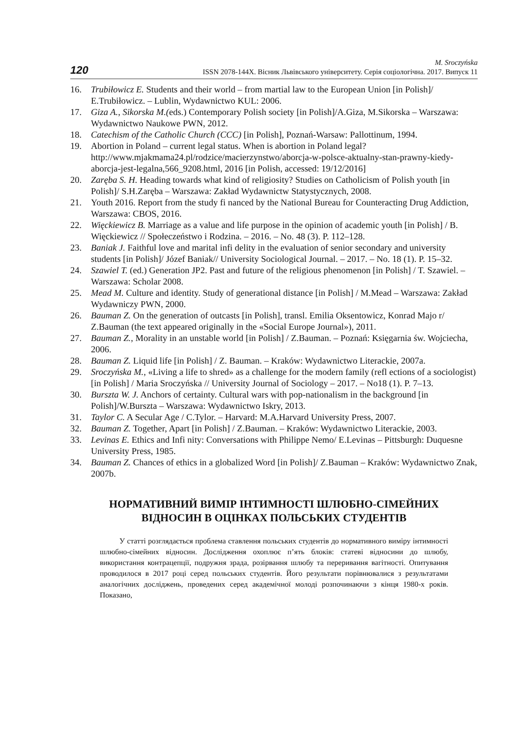120 M. Sroczyńska
ISSN 2078-144X. Вісник Львівського університету. Серія соціологічна. 2017. Випуск 11
16. Trubiłowicz E. Students and their world – from martial law to the European Union [in Polish]/ E.Trubiłowicz. – Lublin, Wydawnictwo KUL: 2006.
17. Giza A., Sikorska M.(eds.) Contemporary Polish society [in Polish]/A.Giza, M.Sikorska – Warszawa: Wydawnictwo Naukowe PWN, 2012.
18. Catechism of the Catholic Church (CCC) [in Polish], Poznań-Warsaw: Pallottinum, 1994.
19. Abortion in Poland – current legal status. When is abortion in Poland legal? http://www.mjakmama24.pl/rodzice/macierzynstwo/aborcja-w-polsce-aktualny-stan-prawny-kiedy-aborcja-jest-legalna,566_9208.html, 2016 [in Polish, accessed: 19/12/2016]
20. Zaręba S. H. Heading towards what kind of religiosity? Studies on Catholicism of Polish youth [in Polish]/ S.H.Zaręba – Warszawa: Zakład Wydawnictw Statystycznych, 2008.
21. Youth 2016. Report from the study fi nanced by the National Bureau for Counteracting Drug Addiction, Warszawa: CBOS, 2016.
22. Więckiewicz B. Marriage as a value and life purpose in the opinion of academic youth [in Polish] / B. Więckiewicz // Społeczeństwo i Rodzina. – 2016. – No. 48 (3). P. 112–128.
23. Baniak J. Faithful love and marital infi delity in the evaluation of senior secondary and university students [in Polish]/ Józef Baniak// University Sociological Journal. – 2017. – No. 18 (1). P. 15–32.
24. Szawiel T. (ed.) Generation JP2. Past and future of the religious phenomenon [in Polish] / T. Szawiel. – Warszawa: Scholar 2008.
25. Mead M. Culture and identity. Study of generational distance [in Polish] / M.Mead – Warszawa: Zakład Wydawniczy PWN, 2000.
26. Bauman Z. On the generation of outcasts [in Polish], transl. Emilia Oksentowicz, Konrad Majo r/ Z.Bauman (the text appeared originally in the «Social Europe Journal»), 2011.
27. Bauman Z., Morality in an unstable world [in Polish] / Z.Bauman. – Poznań: Księgarnia św. Wojciecha, 2006.
28. Bauman Z. Liquid life [in Polish] / Z. Bauman. – Kraków: Wydawnictwo Literackie, 2007a.
29. Sroczyńska M., «Living a life to shred» as a challenge for the modern family (refl ections of a sociologist) [in Polish] / Maria Sroczyńska // University Journal of Sociology – 2017. – No18 (1). P. 7–13.
30. Burszta W. J. Anchors of certainty. Cultural wars with pop-nationalism in the background [in Polish]/W.Burszta – Warszawa: Wydawnictwo Iskry, 2013.
31. Taylor C. A Secular Age / C.Tylor. – Harvard: M.A.Harvard University Press, 2007.
32. Bauman Z. Together, Apart [in Polish] / Z.Bauman. – Kraków: Wydawnictwo Literackie, 2003.
33. Levinas E. Ethics and Infi nity: Conversations with Philippe Nemo/ E.Levinas – Pittsburgh: Duquesne University Press, 1985.
34. Bauman Z. Chances of ethics in a globalized Word [in Polish]/ Z.Bauman – Kraków: Wydawnictwo Znak, 2007b.
НОРМАТИВНИЙ ВИМІР ІНТИМНОСТІ ШЛЮБНО-СІМЕЙНИХ
ВІДНОСИН В ОЦІНКАХ ПОЛЬСЬКИХ СТУДЕНТІВ
У статті розглядається проблема ставлення польських студентів до нормативного виміру інтимності шлюбно-сімейних відносин. Дослідження охоплює п’ять блоків: статеві відносини до шлюбу, використання контрацепції, подружня зрада, розірвання шлюбу та переривання вагітності. Опитування проводилося в 2017 році серед польських студентів. Його результати порівнювалися з результатами аналогічних досліджень, проведених серед академічної молоді розпочинаючи з кінця 1980-х років. Показано,